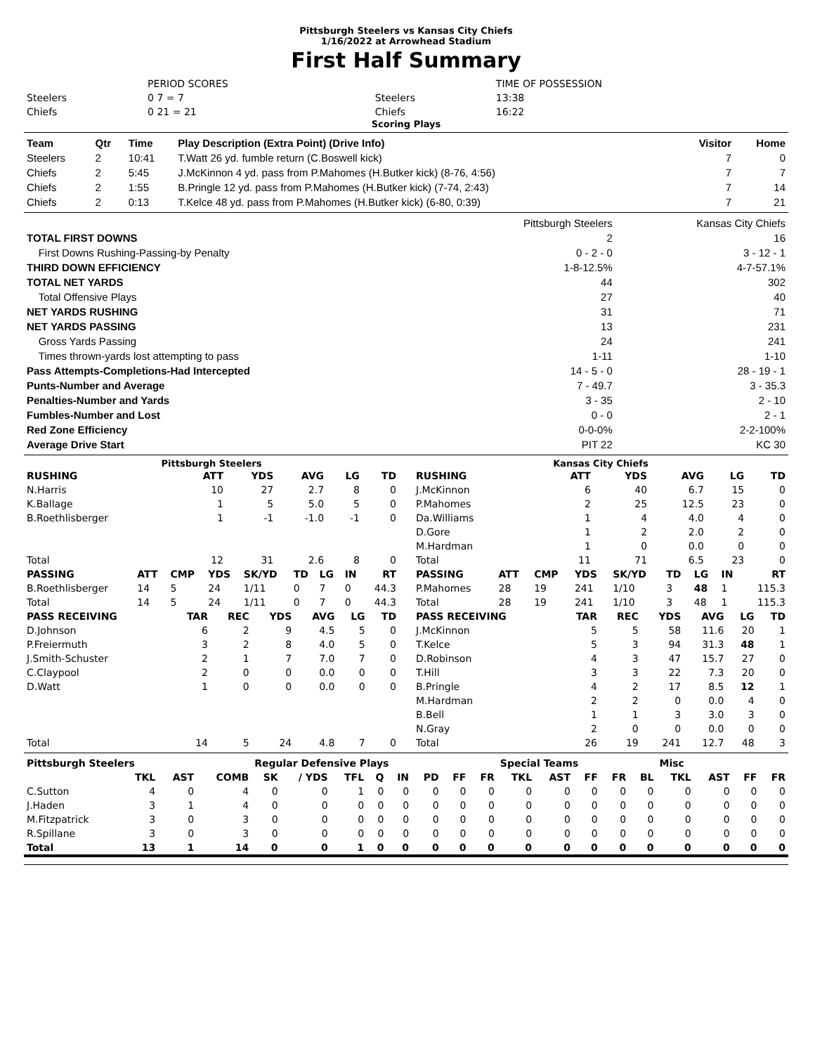Pittsburgh Steelers vs Kansas City Chiefs
1/16/2022 at Arrowhead Stadium
First Half Summary
| | PERIOD SCORES | | TIME OF POSSESSION |
| Steelers | 0 7 = 7 | Steelers | 13:38 |
| Chiefs | 0 21 = 21 | Chiefs | 16:22 |
Scoring Plays
| Team | Qtr | Time | Play Description (Extra Point) (Drive Info) | Visitor | Home |
| --- | --- | --- | --- | --- | --- |
| Steelers | 2 | 10:41 | T.Watt 26 yd. fumble return (C.Boswell kick) | 7 | 0 |
| Chiefs | 2 | 5:45 | J.McKinnon 4 yd. pass from P.Mahomes (H.Butker kick) (8-76, 4:56) | 7 | 7 |
| Chiefs | 2 | 1:55 | B.Pringle 12 yd. pass from P.Mahomes (H.Butker kick) (7-74, 2:43) | 7 | 14 |
| Chiefs | 2 | 0:13 | T.Kelce 48 yd. pass from P.Mahomes (H.Butker kick) (6-80, 0:39) | 7 | 21 |
| | Pittsburgh Steelers | Kansas City Chiefs |
| TOTAL FIRST DOWNS | 2 | 16 |
| First Downs Rushing-Passing-by Penalty | 0 - 2 - 0 | 3 - 12 - 1 |
| THIRD DOWN EFFICIENCY | 1-8-12.5% | 4-7-57.1% |
| TOTAL NET YARDS | 44 | 302 |
| Total Offensive Plays | 27 | 40 |
| NET YARDS RUSHING | 31 | 71 |
| NET YARDS PASSING | 13 | 231 |
| Gross Yards Passing | 24 | 241 |
| Times thrown-yards lost attempting to pass | 1-11 | 1-10 |
| Pass Attempts-Completions-Had Intercepted | 14 - 5 - 0 | 28 - 19 - 1 |
| Punts-Number and Average | 7 - 49.7 | 3 - 35.3 |
| Penalties-Number and Yards | 3 - 35 | 2 - 10 |
| Fumbles-Number and Lost | 0 - 0 | 2 - 1 |
| Red Zone Efficiency | 0-0-0% | 2-2-100% |
| Average Drive Start | PIT 22 | KC 30 |
Pittsburgh Steelers Kansas City Chiefs
| RUSHING | ATT | YDS | AVG | LG | TD |
| --- | --- | --- | --- | --- | --- |
| N.Harris | 10 | 27 | 2.7 | 8 | 0 |
| K.Ballage | 1 | 5 | 5.0 | 5 | 0 |
| B.Roethlisberger | 1 | -1 | -1.0 | -1 | 0 |
| Total | 12 | 31 | 2.6 | 8 | 0 |
| RUSHING | ATT | YDS | AVG | LG | TD |
| --- | --- | --- | --- | --- | --- |
| J.McKinnon | 6 | 40 | 6.7 | 15 | 0 |
| P.Mahomes | 2 | 25 | 12.5 | 23 | 0 |
| Da.Williams | 1 | 4 | 4.0 | 4 | 0 |
| D.Gore | 1 | 2 | 2.0 | 2 | 0 |
| M.Hardman | 1 | 0 | 0.0 | 0 | 0 |
| Total | 11 | 71 | 6.5 | 23 | 0 |
| PASSING | ATT | CMP | YDS | SK/YD | TD | LG | IN | RT |
| --- | --- | --- | --- | --- | --- | --- | --- | --- |
| B.Roethlisberger | 14 | 5 | 24 | 1/11 | 0 | 7 | 0 | 44.3 |
| Total | 14 | 5 | 24 | 1/11 | 0 | 7 | 0 | 44.3 |
| PASSING | ATT | CMP | YDS | SK/YD | TD | LG | IN | RT |
| --- | --- | --- | --- | --- | --- | --- | --- | --- |
| P.Mahomes | 28 | 19 | 241 | 1/10 | 3 | 48 | 1 | 115.3 |
| Total | 28 | 19 | 241 | 1/10 | 3 | 48 | 1 | 115.3 |
| PASS RECEIVING | TAR | REC | YDS | AVG | LG | TD |
| --- | --- | --- | --- | --- | --- | --- |
| D.Johnson | 6 | 2 | 9 | 4.5 | 5 | 0 |
| P.Freiermuth | 3 | 2 | 8 | 4.0 | 5 | 0 |
| J.Smith-Schuster | 2 | 1 | 7 | 7.0 | 7 | 0 |
| C.Claypool | 2 | 0 | 0 | 0.0 | 0 | 0 |
| D.Watt | 1 | 0 | 0 | 0.0 | 0 | 0 |
| Total | 14 | 5 | 24 | 4.8 | 7 | 0 |
| PASS RECEIVING | TAR | REC | YDS | AVG | LG | TD |
| --- | --- | --- | --- | --- | --- | --- |
| J.McKinnon | 5 | 5 | 58 | 11.6 | 20 | 1 |
| T.Kelce | 5 | 3 | 94 | 31.3 | 48 | 1 |
| D.Robinson | 4 | 3 | 47 | 15.7 | 27 | 0 |
| T.Hill | 3 | 3 | 22 | 7.3 | 20 | 0 |
| B.Pringle | 4 | 2 | 17 | 8.5 | 12 | 1 |
| M.Hardman | 2 | 2 | 0 | 0.0 | 4 | 0 |
| B.Bell | 1 | 1 | 3 | 3.0 | 3 | 0 |
| N.Gray | 2 | 0 | 0 | 0.0 | 0 | 0 |
| Total | 26 | 19 | 241 | 12.7 | 48 | 3 |
| Pittsburgh Steelers | | | | Regular Defensive Plays | | | | | | | | Special Teams | | | | | Misc | | | |
| --- | --- | --- | --- | --- | --- | --- | --- | --- | --- | --- | --- | --- | --- | --- | --- | --- | --- | --- | --- | --- |
| | TKL | AST | COMB | SK | / YDS | TFL | Q | IN | PD | FF | FR | TKL | AST | FF | FR | BL | TKL | AST | FF | FR |
| C.Sutton | 4 | 0 | 4 | 0 | 0 | 1 | 0 | 0 | 0 | 0 | 0 | 0 | 0 | 0 | 0 | 0 | 0 | 0 | 0 | 0 |
| J.Haden | 3 | 1 | 4 | 0 | 0 | 0 | 0 | 0 | 0 | 0 | 0 | 0 | 0 | 0 | 0 | 0 | 0 | 0 | 0 | 0 |
| M.Fitzpatrick | 3 | 0 | 3 | 0 | 0 | 0 | 0 | 0 | 0 | 0 | 0 | 0 | 0 | 0 | 0 | 0 | 0 | 0 | 0 | 0 |
| R.Spillane | 3 | 0 | 3 | 0 | 0 | 0 | 0 | 0 | 0 | 0 | 0 | 0 | 0 | 0 | 0 | 0 | 0 | 0 | 0 | 0 |
| Total | 13 | 1 | 14 | 0 | 0 | 1 | 0 | 0 | 0 | 0 | 0 | 0 | 0 | 0 | 0 | 0 | 0 | 0 | 0 | 0 |